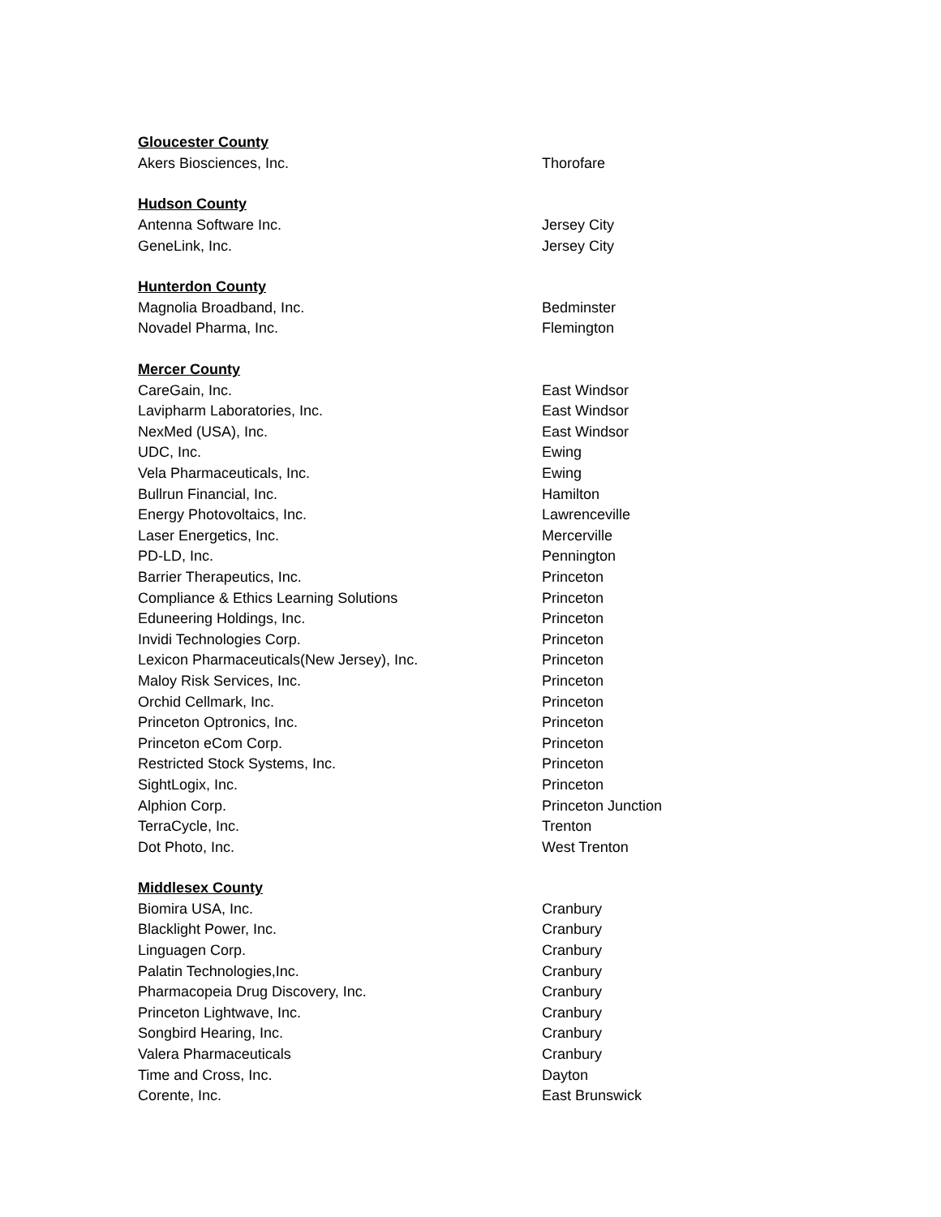| Gloucester County | |
| --- | --- |
| Akers Biosciences, Inc. | Thorofare |
| Hudson County | |
| Antenna Software Inc. | Jersey City |
| GeneLink, Inc. | Jersey City |
| Hunterdon County | |
| Magnolia Broadband, Inc. | Bedminster |
| Novadel Pharma, Inc. | Flemington |
| Mercer County | |
| CareGain, Inc. | East Windsor |
| Lavipharm Laboratories, Inc. | East Windsor |
| NexMed (USA), Inc. | East Windsor |
| UDC, Inc. | Ewing |
| Vela Pharmaceuticals, Inc. | Ewing |
| Bullrun Financial, Inc. | Hamilton |
| Energy Photovoltaics, Inc. | Lawrenceville |
| Laser Energetics, Inc. | Mercerville |
| PD-LD, Inc. | Pennington |
| Barrier Therapeutics, Inc. | Princeton |
| Compliance & Ethics Learning Solutions | Princeton |
| Eduneering Holdings, Inc. | Princeton |
| Invidi Technologies Corp. | Princeton |
| Lexicon Pharmaceuticals(New Jersey), Inc. | Princeton |
| Maloy Risk Services, Inc. | Princeton |
| Orchid Cellmark, Inc. | Princeton |
| Princeton Optronics, Inc. | Princeton |
| Princeton eCom Corp. | Princeton |
| Restricted Stock Systems, Inc. | Princeton |
| SightLogix, Inc. | Princeton |
| Alphion Corp. | Princeton Junction |
| TerraCycle, Inc. | Trenton |
| Dot Photo, Inc. | West Trenton |
| Middlesex County | |
| Biomira USA, Inc. | Cranbury |
| Blacklight Power, Inc. | Cranbury |
| Linguagen Corp. | Cranbury |
| Palatin Technologies,Inc. | Cranbury |
| Pharmacopeia Drug Discovery, Inc. | Cranbury |
| Princeton Lightwave, Inc. | Cranbury |
| Songbird Hearing, Inc. | Cranbury |
| Valera Pharmaceuticals | Cranbury |
| Time and Cross, Inc. | Dayton |
| Corente, Inc. | East Brunswick |